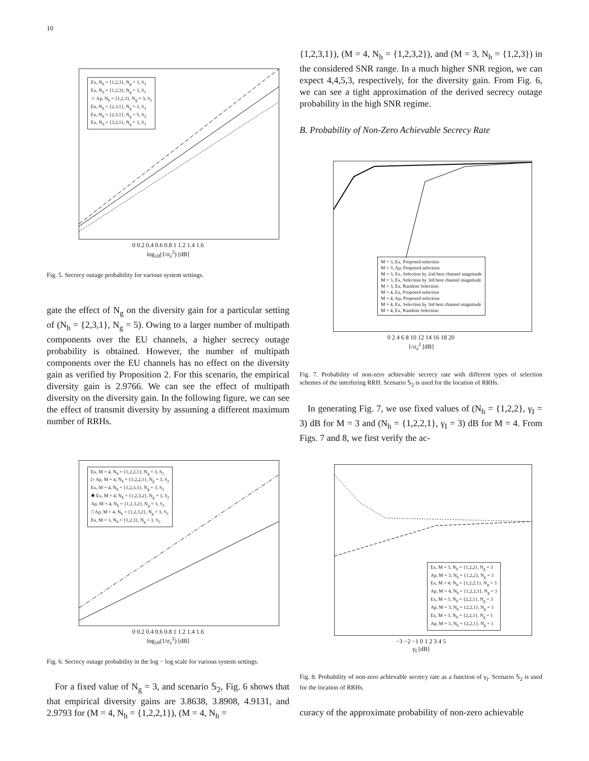10
Ex, N<sub>h</sub> = {1,2,3}, N<sub>g</sub> = 3, S<sub>2</sub>
Ex, N<sub>h</sub> = {1,2,3}, N<sub>g</sub> = 3, S<sub>1</sub>
☆ Ap, N<sub>h</sub> = {1,2,3}, N<sub>g</sub> = 3, S<sub>2</sub>
Ex, N<sub>h</sub> = {2,3,1}, N<sub>g</sub> = 3, S<sub>2</sub>
Ex, N<sub>h</sub> = {2,3,1}, N<sub>g</sub> = 5, S<sub>2</sub>
Ex, N<sub>h</sub> = {3,2,1}, N<sub>g</sub> = 3, S<sub>2</sub>
0 0.2 0.4 0.6 0.8 1 1.2 1.4 1.6
log<sub>10</sub>(1/σ<sub>z</sub><sup>2</sup>) [dB]
Fig. 5. Secrecy outage probability for various system settings.
gate the effect of N<sub>g</sub> on the diversity gain for a particular setting of (N<sub>h</sub> = {2,3,1}, N<sub>g</sub> = 5). Owing to a larger number of multipath components over the EU channels, a higher secrecy outage probability is obtained. However, the number of multipath components over the EU channels has no effect on the diversity gain as verified by Proposition 2. For this scenario, the empirical diversity gain is 2.9766. We can see the effect of multipath diversity on the diversity gain. In the following figure, we can see the effect of transmit diversity by assuming a different maximum number of RRHs.
Ex, M = 4, N<sub>h</sub> = {1,2,2,1}, N<sub>g</sub> = 3, S<sub>2</sub>
▷ Ap, M = 4, N<sub>h</sub> = {1,2,2,1}, N<sub>g</sub> = 3, S<sub>2</sub>
Ex, M = 4, N<sub>h</sub> = {1,2,3,1}, N<sub>g</sub> = 3, S<sub>2</sub>
✱ Ex, M = 4, N<sub>h</sub> = {1,2,3,2}, N<sub>g</sub> = 3, S<sub>2</sub>
Ap, M = 4, N<sub>h</sub> = {1,2,3,2}, N<sub>g</sub> = 3, S<sub>2</sub>
□ Ap, M = 4, N<sub>h</sub> = {1,2,3,2}, N<sub>g</sub> = 3, S<sub>2</sub>
Ex, M = 3, N<sub>h</sub> = {1,2,3}, N<sub>g</sub> = 3, S<sub>2</sub>
0 0.2 0.4 0.6 0.8 1 1.2 1.4 1.6
log<sub>10</sub>(1/σ<sub>z</sub><sup>2</sup>) [dB]
Fig. 6. Secrecy outage probability in the log − log scale for various system settings.
For a fixed value of N<sub>g</sub> = 3, and scenario 𝕊<sub>2</sub>, Fig. 6 shows that that empirical diversity gains are 3.8638, 3.8908, 4.9131, and 2.9793 for (M = 4, N<sub>h</sub> = {1,2,2,1}), (M = 4, N<sub>h</sub> =
{1,2,3,1}), (M = 4, N<sub>h</sub> = {1,2,3,2}), and (M = 3, N<sub>h</sub> = {1,2,3}) in the considered SNR range. In a much higher SNR region, we can expect 4,4,5,3, respectively, for the diversity gain. From Fig. 6, we can see a tight approximation of the derived secrecy outage probability in the high SNR regime.
B. Probability of Non-Zero Achievable Secrecy Rate
M = 3, Ex, Proposed selection
M = 3, Ap, Proposed selection
M = 3, Ex, Selection by 2nd best channel magnitude
M = 3, Ex, Selection by 3rd best channel magnitude
M = 3, Ex, Random Selection
M = 4, Ex, Proposed selection
M = 4, Ap, Proposed selection
M = 4, Ex, Selection by 3rd best channel magnitude
M = 4, Ex, Random Selection
0 2 4 6 8 10 12 14 16 18 20
1/σ<sub>z</sub><sup>2</sup> [dB]
Fig. 7. Probability of non-zero achievable secrecy rate with different types of selection schemes of the interfering RRH. Scenario 𝕊<sub>2</sub> is used for the location of RRHs.
In generating Fig. 7, we use fixed values of (N<sub>h</sub> = {1,2,2}, γ<sub>I</sub> = 3) dB for M = 3 and (N<sub>h</sub> = {1,2,2,1}, γ<sub>I</sub> = 3) dB for M = 4. From Figs. 7 and 8, we first verify the ac-
Ex, M = 3, N<sub>h</sub> = {1,2,2}, N<sub>g</sub> = 3
Ap, M = 3, N<sub>h</sub> = {1,2,2}, N<sub>g</sub> = 3
Ex, M = 4, N<sub>h</sub> = {1,2,2,1}, N<sub>g</sub> = 3
Ap, M = 4, N<sub>h</sub> = {1,2,2,1}, N<sub>g</sub> = 3
Ex, M = 3, N<sub>h</sub> = {2,2,1}, N<sub>g</sub> = 3
Ap, M = 3, N<sub>h</sub> = {2,2,1}, N<sub>g</sub> = 3
Ex, M = 3, N<sub>h</sub> = {2,2,1}, N<sub>g</sub> = 1
Ap, M = 3, N<sub>h</sub> = {2,2,1}, N<sub>g</sub> = 1
−3 −2 −1 0 1 2 3 4 5
γ<sub>I</sub> [dB]
Fig. 8. Probability of non-zero achievable secrecy rate as a function of γ<sub>I</sub>. Scenario 𝕊<sub>2</sub> is used for the location of RRHs.
curacy of the approximate probability of non-zero achievable